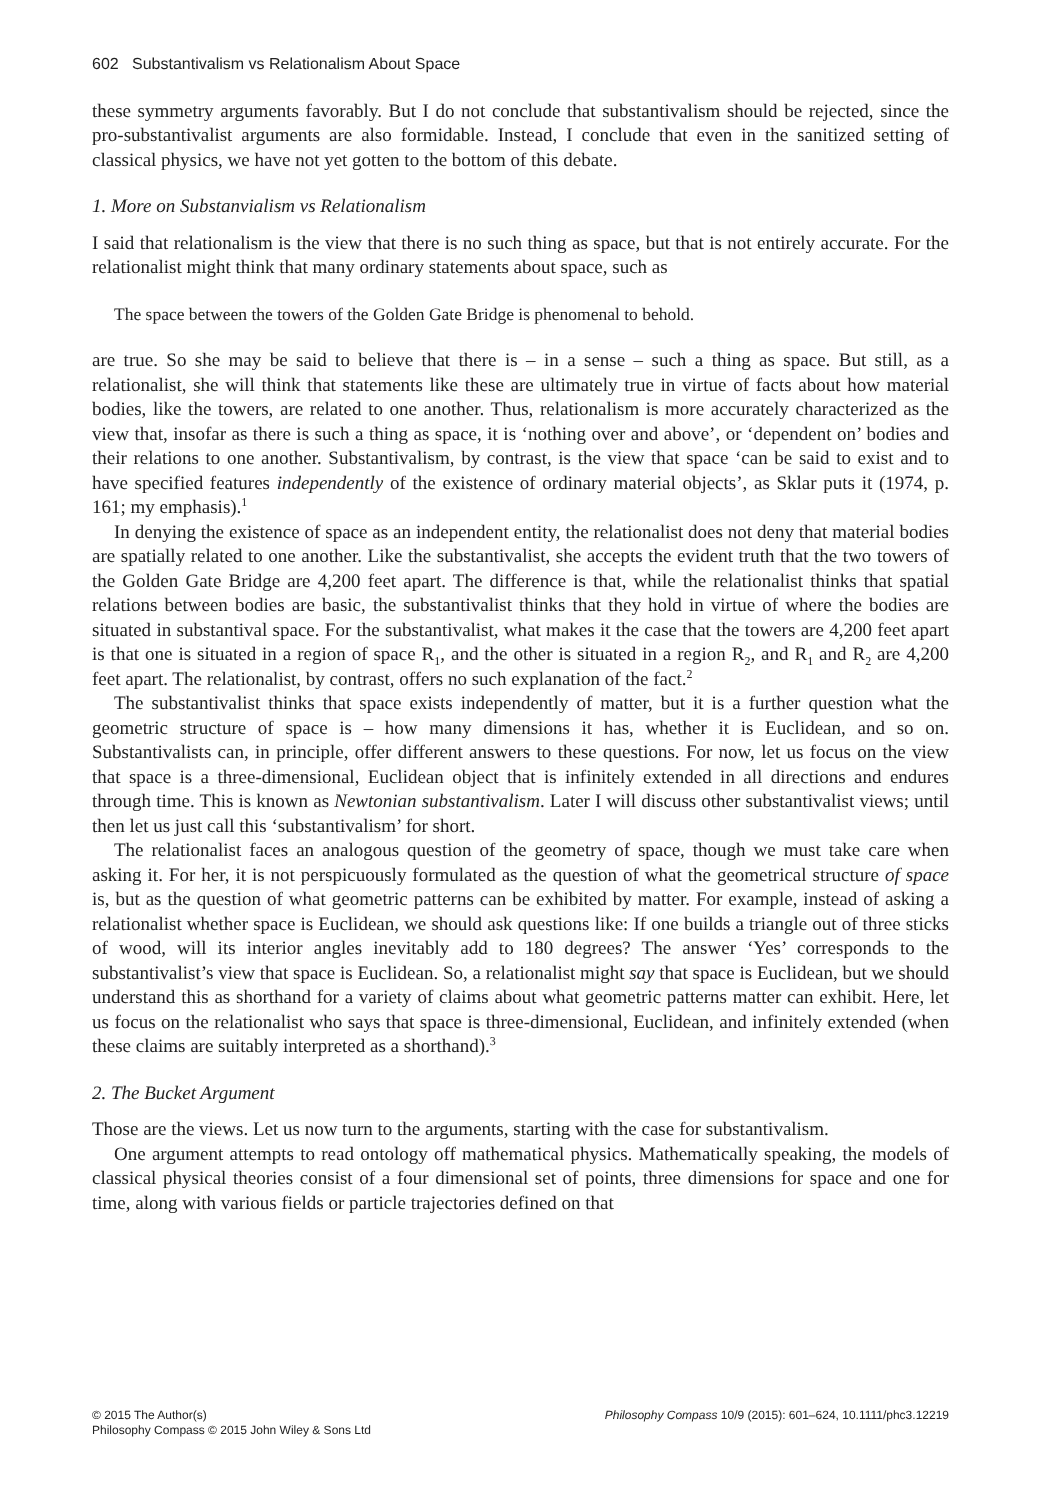602 Substantivalism vs Relationalism About Space
these symmetry arguments favorably. But I do not conclude that substantivalism should be rejected, since the pro-substantivalist arguments are also formidable. Instead, I conclude that even in the sanitized setting of classical physics, we have not yet gotten to the bottom of this debate.
1. More on Substanvialism vs Relationalism
I said that relationalism is the view that there is no such thing as space, but that is not entirely accurate. For the relationalist might think that many ordinary statements about space, such as
The space between the towers of the Golden Gate Bridge is phenomenal to behold.
are true. So she may be said to believe that there is – in a sense – such a thing as space. But still, as a relationalist, she will think that statements like these are ultimately true in virtue of facts about how material bodies, like the towers, are related to one another. Thus, relationalism is more accurately characterized as the view that, insofar as there is such a thing as space, it is ‘nothing over and above’, or ‘dependent on’ bodies and their relations to one another. Substantivalism, by contrast, is the view that space ‘can be said to exist and to have specified features independently of the existence of ordinary material objects’, as Sklar puts it (1974, p. 161; my emphasis).<sup>1</sup>
In denying the existence of space as an independent entity, the relationalist does not deny that material bodies are spatially related to one another. Like the substantivalist, she accepts the evident truth that the two towers of the Golden Gate Bridge are 4,200 feet apart. The difference is that, while the relationalist thinks that spatial relations between bodies are basic, the substantivalist thinks that they hold in virtue of where the bodies are situated in substantival space. For the substantivalist, what makes it the case that the towers are 4,200 feet apart is that one is situated in a region of space R<sub>1</sub>, and the other is situated in a region R<sub>2</sub>, and R<sub>1</sub> and R<sub>2</sub> are 4,200 feet apart. The relationalist, by contrast, offers no such explanation of the fact.<sup>2</sup>
The substantivalist thinks that space exists independently of matter, but it is a further question what the geometric structure of space is – how many dimensions it has, whether it is Euclidean, and so on. Substantivalists can, in principle, offer different answers to these questions. For now, let us focus on the view that space is a three-dimensional, Euclidean object that is infinitely extended in all directions and endures through time. This is known as Newtonian substantivalism. Later I will discuss other substantivalist views; until then let us just call this ‘substantivalism’ for short.
The relationalist faces an analogous question of the geometry of space, though we must take care when asking it. For her, it is not perspicuously formulated as the question of what the geometrical structure of space is, but as the question of what geometric patterns can be exhibited by matter. For example, instead of asking a relationalist whether space is Euclidean, we should ask questions like: If one builds a triangle out of three sticks of wood, will its interior angles inevitably add to 180 degrees? The answer ‘Yes’ corresponds to the substantivalist’s view that space is Euclidean. So, a relationalist might say that space is Euclidean, but we should understand this as shorthand for a variety of claims about what geometric patterns matter can exhibit. Here, let us focus on the relationalist who says that space is three-dimensional, Euclidean, and infinitely extended (when these claims are suitably interpreted as a shorthand).<sup>3</sup>
2. The Bucket Argument
Those are the views. Let us now turn to the arguments, starting with the case for substantivalism.
One argument attempts to read ontology off mathematical physics. Mathematically speaking, the models of classical physical theories consist of a four dimensional set of points, three dimensions for space and one for time, along with various fields or particle trajectories defined on that
© 2015 The Author(s)
Philosophy Compass © 2015 John Wiley & Sons Ltd
Philosophy Compass 10/9 (2015): 601–624, 10.1111/phc3.12219